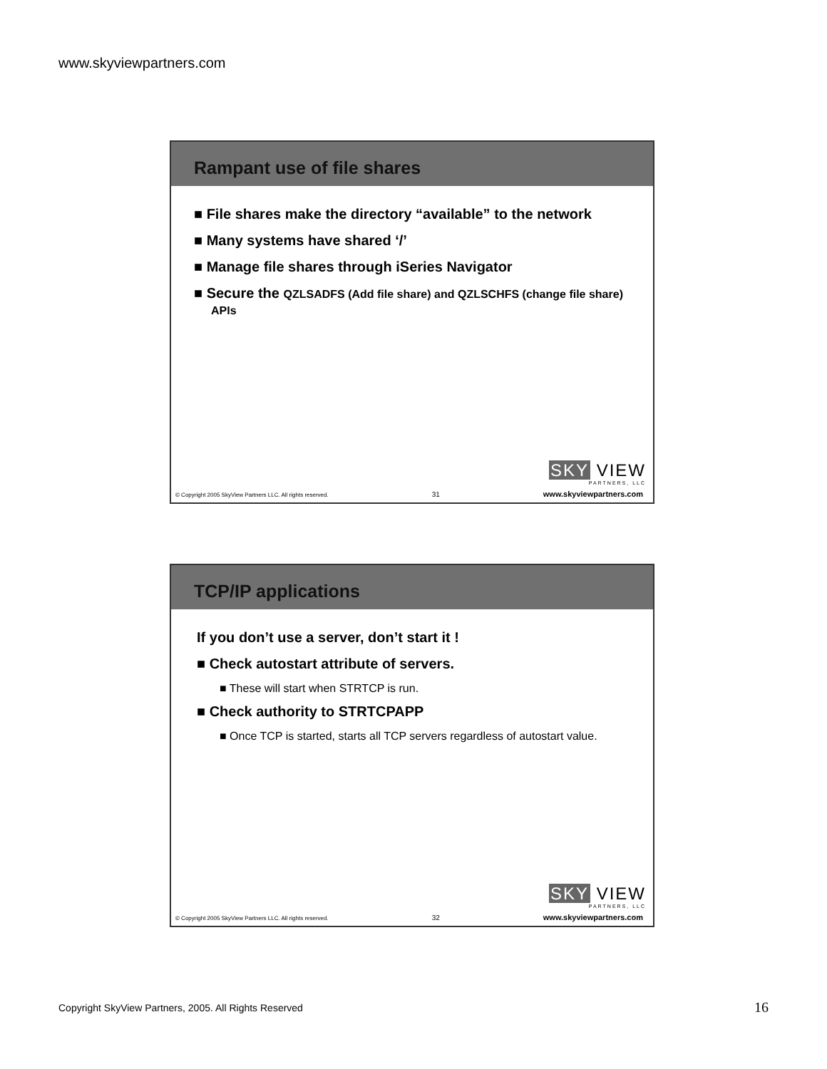www.skyviewpartners.com
Rampant use of file shares
■ File shares make the directory “available” to the network
■ Many systems have shared ‘/’
■ Manage file shares through iSeries Navigator
■ Secure the QZLSADFS (Add file share) and QZLSCHFS (change file share) APIs
SKY VIEW
PARTNERS, LLC
© Copyright 2005 SkyView Partners LLC. All rights reserved. 31 www.skyviewpartners.com
TCP/IP applications
If you don’t use a server, don’t start it !
■ Check autostart attribute of servers.
■ These will start when STRTCP is run.
■ Check authority to STRTCPAPP
■ Once TCP is started, starts all TCP servers regardless of autostart value.
SKY VIEW
PARTNERS, LLC
© Copyright 2005 SkyView Partners LLC. All rights reserved. 32 www.skyviewpartners.com
Copyright SkyView Partners, 2005. All Rights Reserved
16